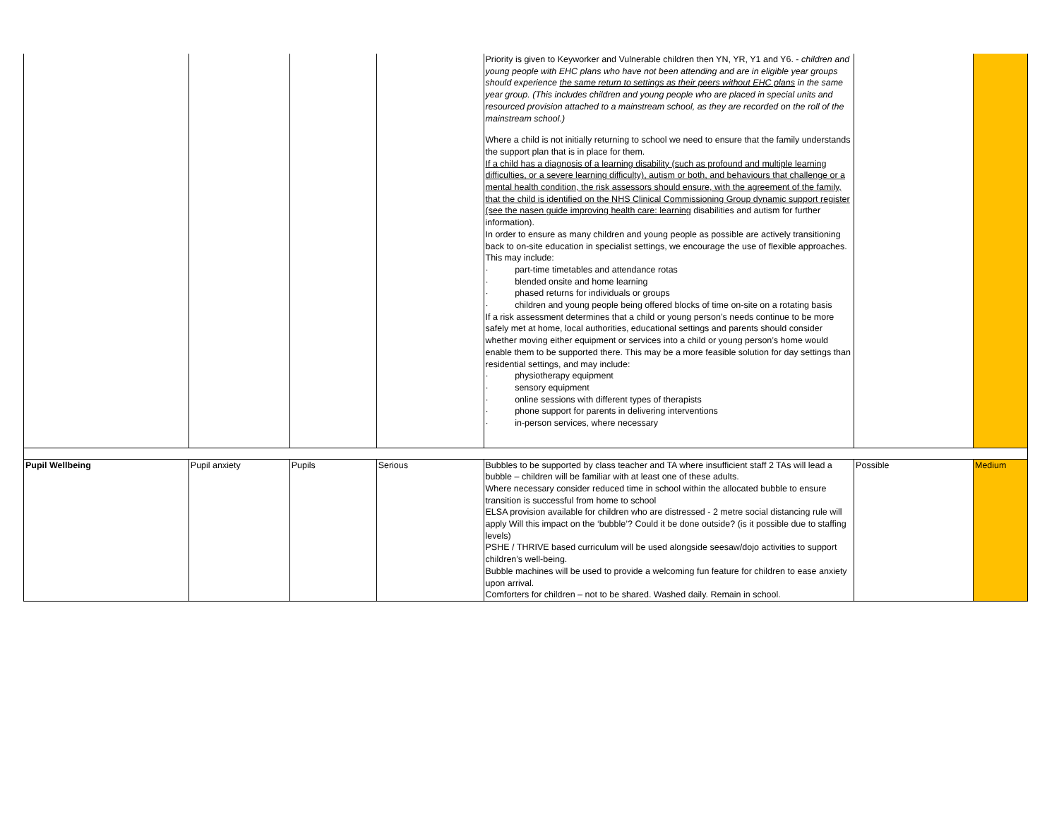| | | | | Priority is given to Keyworker and Vulnerable children then YN, YR, Y1 and Y6. - children and young people with EHC plans who have not been attending and are in eligible year groups should experience the same return to settings as their peers without EHC plans in the same year group. (This includes children and young people who are placed in special units and resourced provision attached to a mainstream school, as they are recorded on the roll of the mainstream school.) Where a child is not initially returning to school we need to ensure that the family understands the support plan that is in place for them. If a child has a diagnosis of a learning disability (such as profound and multiple learning difficulties, or a severe learning difficulty), autism or both, and behaviours that challenge or a mental health condition, the risk assessors should ensure, with the agreement of the family, that the child is identified on the NHS Clinical Commissioning Group dynamic support register (see the nasen guide improving health care: learning disabilities and autism for further information). In order to ensure as many children and young people as possible are actively transitioning back to on-site education in specialist settings, we encourage the use of flexible approaches. This may include: · part-time timetables and attendance rotas · blended onsite and home learning · phased returns for individuals or groups · children and young people being offered blocks of time on-site on a rotating basis If a risk assessment determines that a child or young person’s needs continue to be more safely met at home, local authorities, educational settings and parents should consider whether moving either equipment or services into a child or young person’s home would enable them to be supported there. This may be a more feasible solution for day settings than residential settings, and may include: · physiotherapy equipment · sensory equipment · online sessions with different types of therapists · phone support for parents in delivering interventions · in-person services, where necessary | | |
| Pupil Wellbeing | Pupil anxiety | Pupils | Serious | Bubbles to be supported by class teacher and TA where insufficient staff 2 TAs will lead a bubble – children will be familiar with at least one of these adults. Where necessary consider reduced time in school within the allocated bubble to ensure transition is successful from home to school ELSA provision available for children who are distressed - 2 metre social distancing rule will apply Will this impact on the ‘bubble’? Could it be done outside? (is it possible due to staffing levels) PSHE / THRIVE based curriculum will be used alongside seesaw/dojo activities to support children’s well-being. Bubble machines will be used to provide a welcoming fun feature for children to ease anxiety upon arrival. Comforters for children – not to be shared. Washed daily. Remain in school. | Possible | Medium |